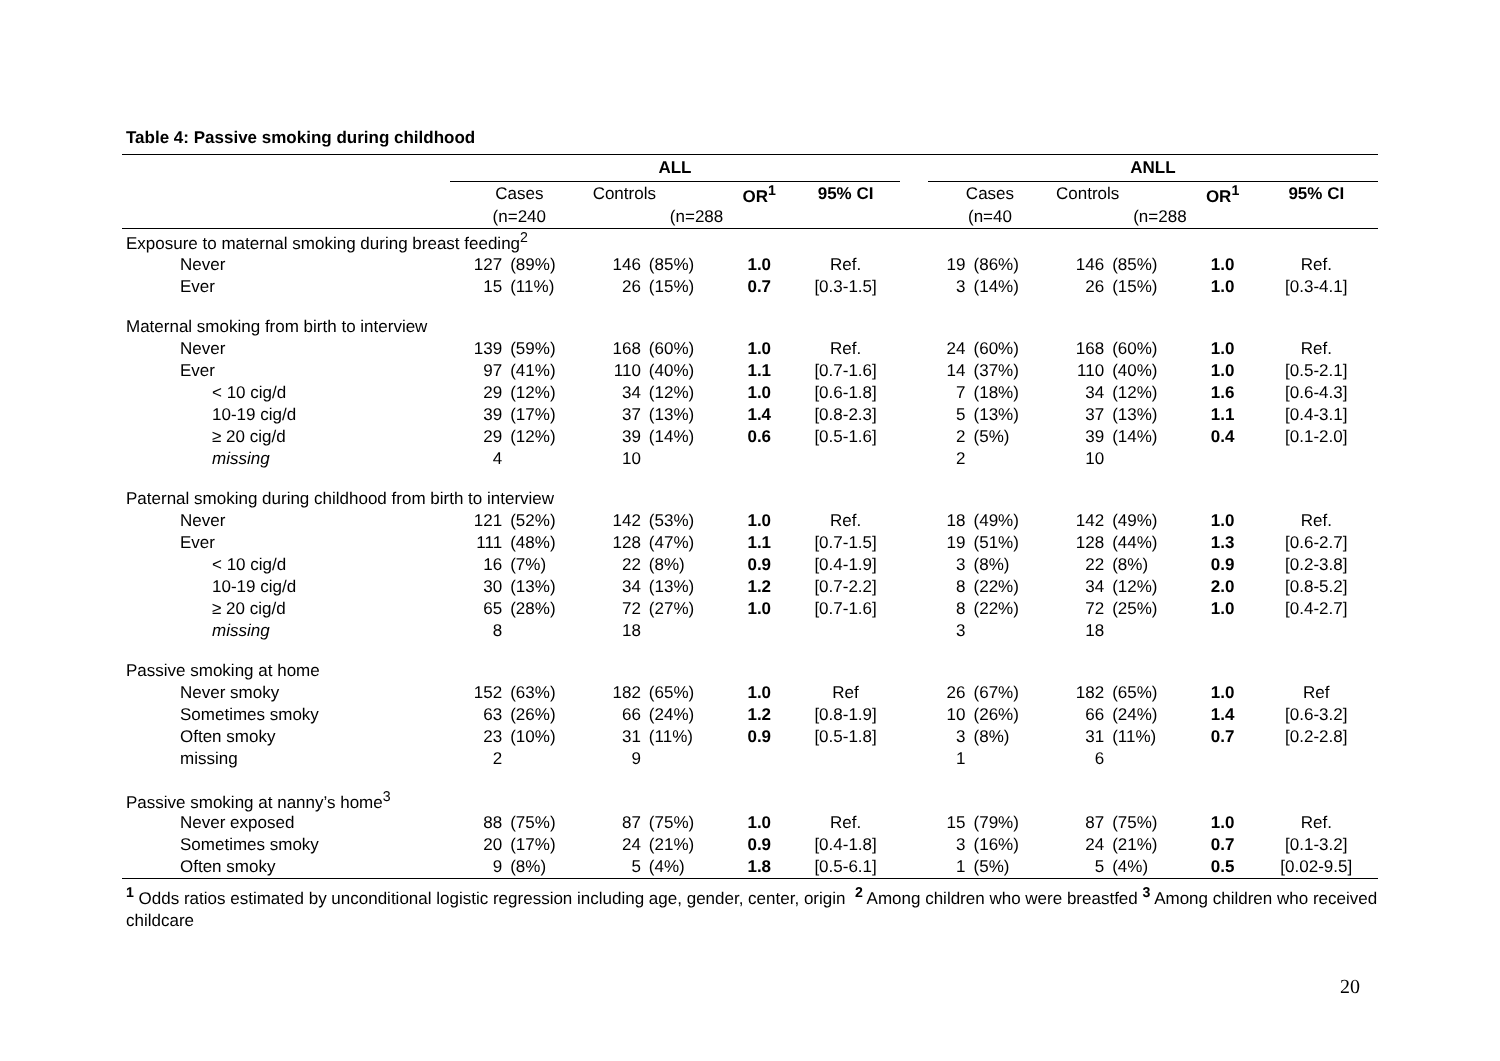Table 4: Passive smoking during childhood
| | ALL | | | | | | | ANLL | | | | | |
| --- | --- | --- | --- | --- | --- | --- | --- | --- | --- | --- | --- | --- | --- |
| | Cases | | Controls | | OR<sup>1</sup> | 95% CI | | Cases | | Controls | | OR<sup>1</sup> | 95% CI |
| | (n=240 | | (n=288 | | | | | (n=40 | | (n=288 | | | |
| Exposure to maternal smoking during breast feeding<sup>2</sup> | | | | | | | | | | | | | |
| Never | 127 | (89%) | 146 | (85%) | 1.0 | Ref. | | 19 | (86%) | 146 | (85%) | 1.0 | Ref. |
| Ever | 15 | (11%) | 26 | (15%) | 0.7 | [0.3-1.5] | | 3 | (14%) | 26 | (15%) | 1.0 | [0.3-4.1] |
| Maternal smoking from birth to interview | | | | | | | | | | | | | |
| Never | 139 | (59%) | 168 | (60%) | 1.0 | Ref. | | 24 | (60%) | 168 | (60%) | 1.0 | Ref. |
| Ever | 97 | (41%) | 110 | (40%) | 1.1 | [0.7-1.6] | | 14 | (37%) | 110 | (40%) | 1.0 | [0.5-2.1] |
| < 10 cig/d | 29 | (12%) | 34 | (12%) | 1.0 | [0.6-1.8] | | 7 | (18%) | 34 | (12%) | 1.6 | [0.6-4.3] |
| 10-19 cig/d | 39 | (17%) | 37 | (13%) | 1.4 | [0.8-2.3] | | 5 | (13%) | 37 | (13%) | 1.1 | [0.4-3.1] |
| ≥ 20 cig/d | 29 | (12%) | 39 | (14%) | 0.6 | [0.5-1.6] | | 2 | (5%) | 39 | (14%) | 0.4 | [0.1-2.0] |
| missing | 4 | | 10 | | | | | 2 | | 10 | | | |
| Paternal smoking during childhood from birth to interview | | | | | | | | | | | | | |
| Never | 121 | (52%) | 142 | (53%) | 1.0 | Ref. | | 18 | (49%) | 142 | (49%) | 1.0 | Ref. |
| Ever | 111 | (48%) | 128 | (47%) | 1.1 | [0.7-1.5] | | 19 | (51%) | 128 | (44%) | 1.3 | [0.6-2.7] |
| < 10 cig/d | 16 | (7%) | 22 | (8%) | 0.9 | [0.4-1.9] | | 3 | (8%) | 22 | (8%) | 0.9 | [0.2-3.8] |
| 10-19 cig/d | 30 | (13%) | 34 | (13%) | 1.2 | [0.7-2.2] | | 8 | (22%) | 34 | (12%) | 2.0 | [0.8-5.2] |
| ≥ 20 cig/d | 65 | (28%) | 72 | (27%) | 1.0 | [0.7-1.6] | | 8 | (22%) | 72 | (25%) | 1.0 | [0.4-2.7] |
| missing | 8 | | 18 | | | | | 3 | | 18 | | | |
| Passive smoking at home | | | | | | | | | | | | | |
| Never smoky | 152 | (63%) | 182 | (65%) | 1.0 | Ref | | 26 | (67%) | 182 | (65%) | 1.0 | Ref |
| Sometimes smoky | 63 | (26%) | 66 | (24%) | 1.2 | [0.8-1.9] | | 10 | (26%) | 66 | (24%) | 1.4 | [0.6-3.2] |
| Often smoky | 23 | (10%) | 31 | (11%) | 0.9 | [0.5-1.8] | | 3 | (8%) | 31 | (11%) | 0.7 | [0.2-2.8] |
| missing | 2 | | 9 | | | | | 1 | | 6 | | | |
| Passive smoking at nanny’s home<sup>3</sup> | | | | | | | | | | | | | |
| Never exposed | 88 | (75%) | 87 | (75%) | 1.0 | Ref. | | 15 | (79%) | 87 | (75%) | 1.0 | Ref. |
| Sometimes smoky | 20 | (17%) | 24 | (21%) | 0.9 | [0.4-1.8] | | 3 | (16%) | 24 | (21%) | 0.7 | [0.1-3.2] |
| Often smoky | 9 | (8%) | 5 | (4%) | 1.8 | [0.5-6.1] | | 1 | (5%) | 5 | (4%) | 0.5 | [0.02-9.5] |
<sup>1</sup> Odds ratios estimated by unconditional logistic regression including age, gender, center, origin <sup>2</sup> Among children who were breastfed <sup>3</sup> Among children who received childcare
20